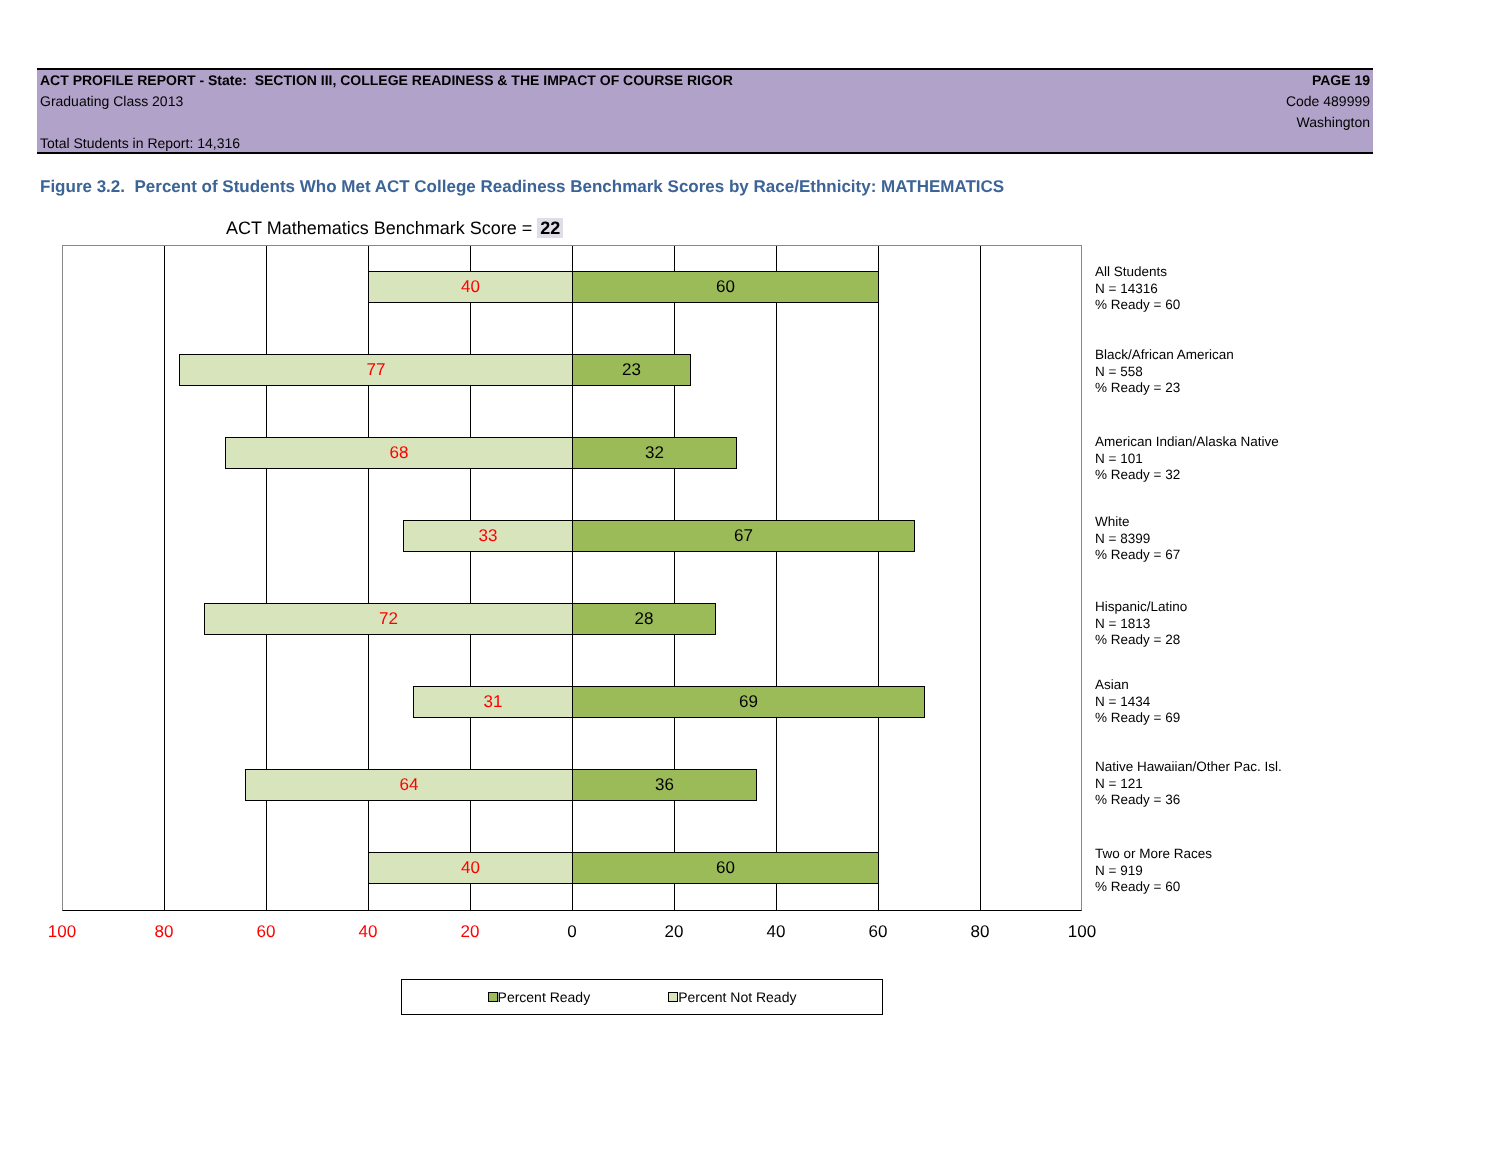ACT PROFILE REPORT - State: SECTION III, COLLEGE READINESS & THE IMPACT OF COURSE RIGOR PAGE 19
Graduating Class 2013 Code 489999
Washington
Total Students in Report: 14,316
Figure 3.2. Percent of Students Who Met ACT College Readiness Benchmark Scores by Race/Ethnicity: MATHEMATICS
ACT Mathematics Benchmark Score = 22
40 60
77 23
68 32
33 67
72 28
31 69
64 36
40 60
All Students
N = 14316
% Ready = 60
Black/African American
N = 558
% Ready = 23
American Indian/Alaska Native
N = 101
% Ready = 32
White
N = 8399
% Ready = 67
Hispanic/Latino
N = 1813
% Ready = 28
Asian
N = 1434
% Ready = 69
Native Hawaiian/Other Pac. Isl.
N = 121
% Ready = 36
Two or More Races
N = 919
% Ready = 60
100 80 60 40 20 0 20 40 60 80 100
Percent Ready Percent Not Ready